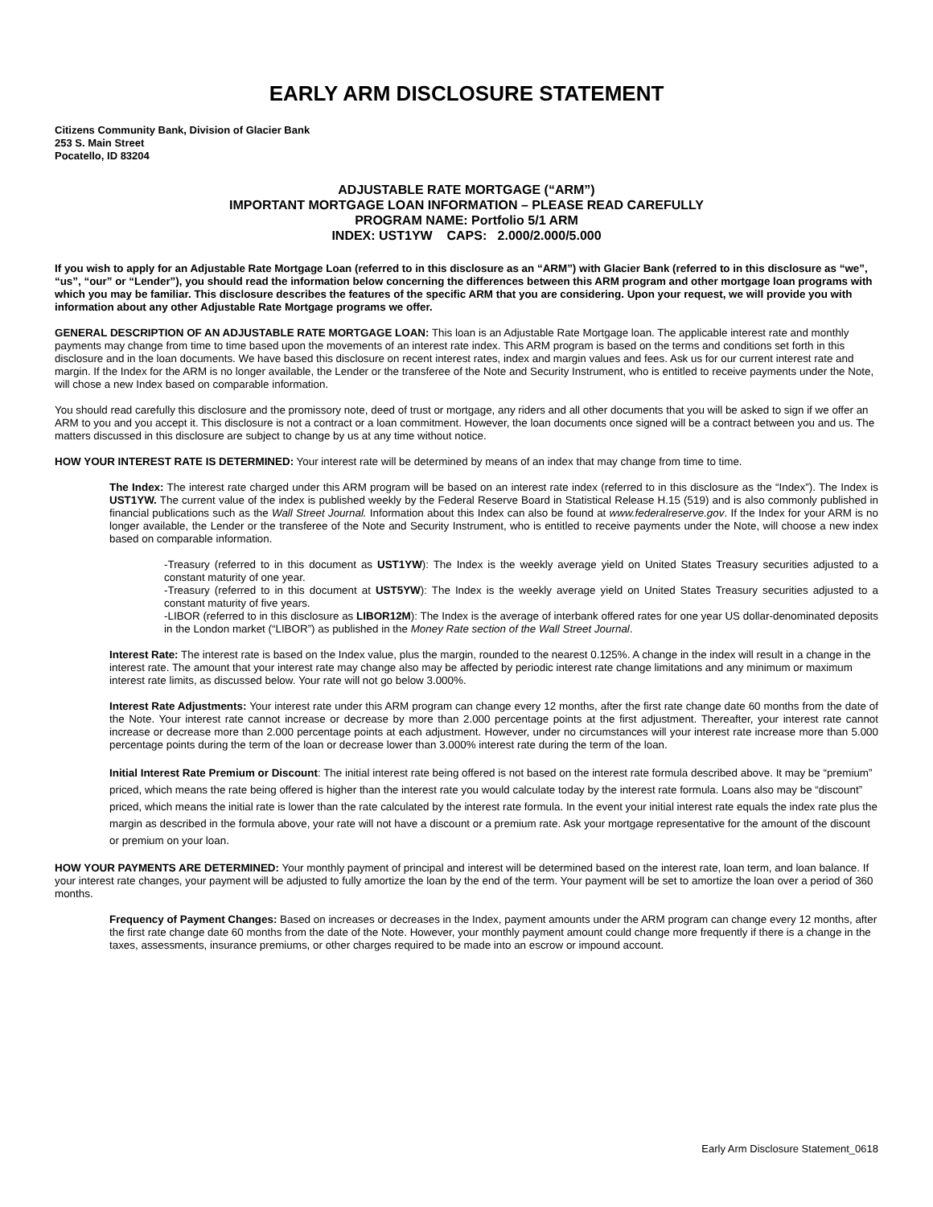EARLY ARM DISCLOSURE STATEMENT
Citizens Community Bank, Division of Glacier Bank
253 S. Main Street
Pocatello, ID 83204
ADJUSTABLE RATE MORTGAGE (“ARM”)
IMPORTANT MORTGAGE LOAN INFORMATION – PLEASE READ CAREFULLY
PROGRAM NAME: Portfolio 5/1 ARM
INDEX: UST1YW CAPS: 2.000/2.000/5.000
If you wish to apply for an Adjustable Rate Mortgage Loan (referred to in this disclosure as an “ARM”) with Glacier Bank (referred to in this disclosure as “we”, “us”, “our” or “Lender”), you should read the information below concerning the differences between this ARM program and other mortgage loan programs with which you may be familiar. This disclosure describes the features of the specific ARM that you are considering. Upon your request, we will provide you with information about any other Adjustable Rate Mortgage programs we offer.
GENERAL DESCRIPTION OF AN ADJUSTABLE RATE MORTGAGE LOAN: This loan is an Adjustable Rate Mortgage loan. The applicable interest rate and monthly payments may change from time to time based upon the movements of an interest rate index. This ARM program is based on the terms and conditions set forth in this disclosure and in the loan documents. We have based this disclosure on recent interest rates, index and margin values and fees. Ask us for our current interest rate and margin. If the Index for the ARM is no longer available, the Lender or the transferee of the Note and Security Instrument, who is entitled to receive payments under the Note, will chose a new Index based on comparable information.
You should read carefully this disclosure and the promissory note, deed of trust or mortgage, any riders and all other documents that you will be asked to sign if we offer an ARM to you and you accept it. This disclosure is not a contract or a loan commitment. However, the loan documents once signed will be a contract between you and us. The matters discussed in this disclosure are subject to change by us at any time without notice.
HOW YOUR INTEREST RATE IS DETERMINED: Your interest rate will be determined by means of an index that may change from time to time.
The Index: The interest rate charged under this ARM program will be based on an interest rate index (referred to in this disclosure as the “Index”). The Index is UST1YW. The current value of the index is published weekly by the Federal Reserve Board in Statistical Release H.15 (519) and is also commonly published in financial publications such as the Wall Street Journal. Information about this Index can also be found at www.federalreserve.gov. If the Index for your ARM is no longer available, the Lender or the transferee of the Note and Security Instrument, who is entitled to receive payments under the Note, will choose a new index based on comparable information.
-Treasury (referred to in this document as UST1YW): The Index is the weekly average yield on United States Treasury securities adjusted to a constant maturity of one year.
-Treasury (referred to in this document at UST5YW): The Index is the weekly average yield on United States Treasury securities adjusted to a constant maturity of five years.
-LIBOR (referred to in this disclosure as LIBOR12M): The Index is the average of interbank offered rates for one year US dollar-denominated deposits in the London market (“LIBOR”) as published in the Money Rate section of the Wall Street Journal.
Interest Rate: The interest rate is based on the Index value, plus the margin, rounded to the nearest 0.125%. A change in the index will result in a change in the interest rate. The amount that your interest rate may change also may be affected by periodic interest rate change limitations and any minimum or maximum interest rate limits, as discussed below. Your rate will not go below 3.000%.
Interest Rate Adjustments: Your interest rate under this ARM program can change every 12 months, after the first rate change date 60 months from the date of the Note. Your interest rate cannot increase or decrease by more than 2.000 percentage points at the first adjustment. Thereafter, your interest rate cannot increase or decrease more than 2.000 percentage points at each adjustment. However, under no circumstances will your interest rate increase more than 5.000 percentage points during the term of the loan or decrease lower than 3.000% interest rate during the term of the loan.
Initial Interest Rate Premium or Discount: The initial interest rate being offered is not based on the interest rate formula described above. It may be “premium” priced, which means the rate being offered is higher than the interest rate you would calculate today by the interest rate formula. Loans also may be “discount” priced, which means the initial rate is lower than the rate calculated by the interest rate formula. In the event your initial interest rate equals the index rate plus the margin as described in the formula above, your rate will not have a discount or a premium rate. Ask your mortgage representative for the amount of the discount or premium on your loan.
HOW YOUR PAYMENTS ARE DETERMINED: Your monthly payment of principal and interest will be determined based on the interest rate, loan term, and loan balance. If your interest rate changes, your payment will be adjusted to fully amortize the loan by the end of the term. Your payment will be set to amortize the loan over a period of 360 months.
Frequency of Payment Changes: Based on increases or decreases in the Index, payment amounts under the ARM program can change every 12 months, after the first rate change date 60 months from the date of the Note. However, your monthly payment amount could change more frequently if there is a change in the taxes, assessments, insurance premiums, or other charges required to be made into an escrow or impound account.
Early Arm Disclosure Statement_0618